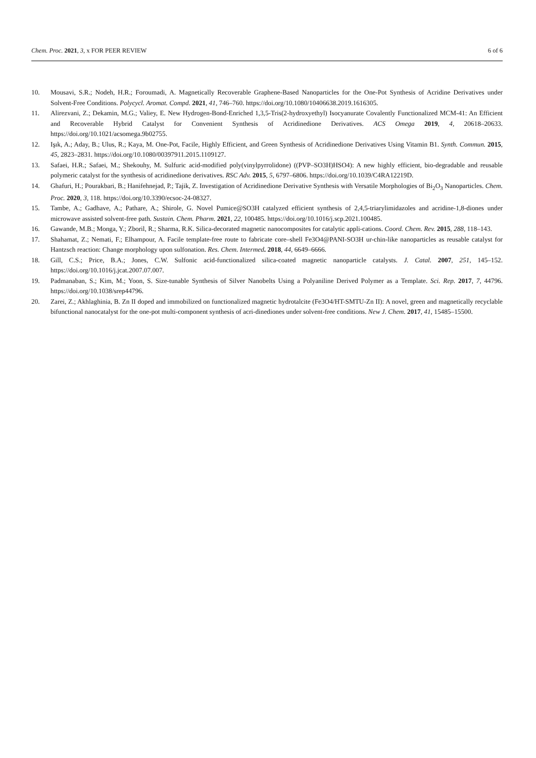Chem. Proc. 2021, 3, x FOR PEER REVIEW 6 of 6
10. Mousavi, S.R.; Nodeh, H.R.; Foroumadi, A. Magnetically Recoverable Graphene-Based Nanoparticles for the One-Pot Synthesis of Acridine Derivatives under Solvent-Free Conditions. Polycycl. Aromat. Compd. 2021, 41, 746–760. https://doi.org/10.1080/10406638.2019.1616305.
11. Alirezvani, Z.; Dekamin, M.G.; Valiey, E. New Hydrogen-Bond-Enriched 1,3,5-Tris(2-hydroxyethyl) Isocyanurate Covalently Functionalized MCM-41: An Efficient and Recoverable Hybrid Catalyst for Convenient Synthesis of Acridinedione Derivatives. ACS Omega 2019, 4, 20618–20633. https://doi.org/10.1021/acsomega.9b02755.
12. Işık, A.; Aday, B.; Ulus, R.; Kaya, M. One-Pot, Facile, Highly Efficient, and Green Synthesis of Acridinedione Derivatives Using Vitamin B1. Synth. Commun. 2015, 45, 2823–2831. https://doi.org/10.1080/00397911.2015.1109127.
13. Safaei, H.R.; Safaei, M.; Shekouhy, M. Sulfuric acid-modified poly(vinylpyrrolidone) ((PVP–SO3H)HSO4): A new highly efficient, bio-degradable and reusable polymeric catalyst for the synthesis of acridinedione derivatives. RSC Adv. 2015, 5, 6797–6806. https://doi.org/10.1039/C4RA12219D.
14. Ghafuri, H.; Pourakbari, B.; Hanifehnejad, P.; Tajik, Z. Investigation of Acridinedione Derivative Synthesis with Versatile Morphologies of Bi<sub>2</sub>O<sub>3</sub> Nanoparticles. Chem. Proc. 2020, 3, 118. https://doi.org/10.3390/ecsoc-24-08327.
15. Tambe, A.; Gadhave, A.; Pathare, A.; Shirole, G. Novel Pumice@SO3H catalyzed efficient synthesis of 2,4,5-triarylimidazoles and acridine-1,8-diones under microwave assisted solvent-free path. Sustain. Chem. Pharm. 2021, 22, 100485. https://doi.org/10.1016/j.scp.2021.100485.
16. Gawande, M.B.; Monga, Y.; Zboril, R.; Sharma, R.K. Silica-decorated magnetic nanocomposites for catalytic appli-cations. Coord. Chem. Rev. 2015, 288, 118–143.
17. Shahamat, Z.; Nemati, F.; Elhampour, A. Facile template-free route to fabricate core–shell Fe3O4@PANI-SO3H ur-chin-like nanoparticles as reusable catalyst for Hantzsch reaction: Change morphology upon sulfonation. Res. Chem. Intermed. 2018, 44, 6649–6666.
18. Gill, C.S.; Price, B.A.; Jones, C.W. Sulfonic acid-functionalized silica-coated magnetic nanoparticle catalysts. J. Catal. 2007, 251, 145–152. https://doi.org/10.1016/j.jcat.2007.07.007.
19. Padmanaban, S.; Kim, M.; Yoon, S. Size-tunable Synthesis of Silver Nanobelts Using a Polyaniline Derived Polymer as a Template. Sci. Rep. 2017, 7, 44796. https://doi.org/10.1038/srep44796.
20. Zarei, Z.; Akhlaghinia, B. Zn II doped and immobilized on functionalized magnetic hydrotalcite (Fe3O4/HT-SMTU-Zn II): A novel, green and magnetically recyclable bifunctional nanocatalyst for the one-pot multi-component synthesis of acri-dinediones under solvent-free conditions. New J. Chem. 2017, 41, 15485–15500.